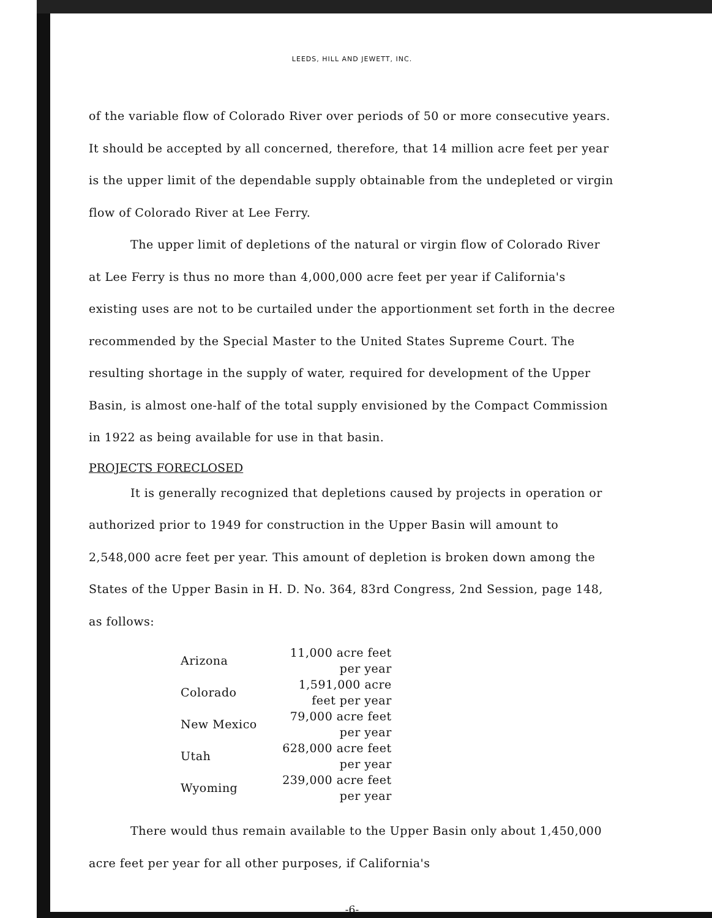LEEDS, HILL AND JEWETT, INC.
of the variable flow of Colorado River over periods of 50 or more consecutive years. It should be accepted by all concerned, therefore, that 14 million acre feet per year is the upper limit of the dependable supply obtainable from the undepleted or virgin flow of Colorado River at Lee Ferry.
The upper limit of depletions of the natural or virgin flow of Colorado River at Lee Ferry is thus no more than 4,000,000 acre feet per year if California's existing uses are not to be curtailed under the apportionment set forth in the decree recommended by the Special Master to the United States Supreme Court. The resulting shortage in the supply of water, required for development of the Upper Basin, is almost one-half of the total supply envisioned by the Compact Commission in 1922 as being available for use in that basin.
PROJECTS FORECLOSED
It is generally recognized that depletions caused by projects in operation or authorized prior to 1949 for construction in the Upper Basin will amount to 2,548,000 acre feet per year. This amount of depletion is broken down among the States of the Upper Basin in H. D. No. 364, 83rd Congress, 2nd Session, page 148, as follows:
| Arizona | 11,000 acre feet per year |
| Colorado | 1,591,000 acre feet per year |
| New Mexico | 79,000 acre feet per year |
| Utah | 628,000 acre feet per year |
| Wyoming | 239,000 acre feet per year |
There would thus remain available to the Upper Basin only about 1,450,000 acre feet per year for all other purposes, if California's
-6-